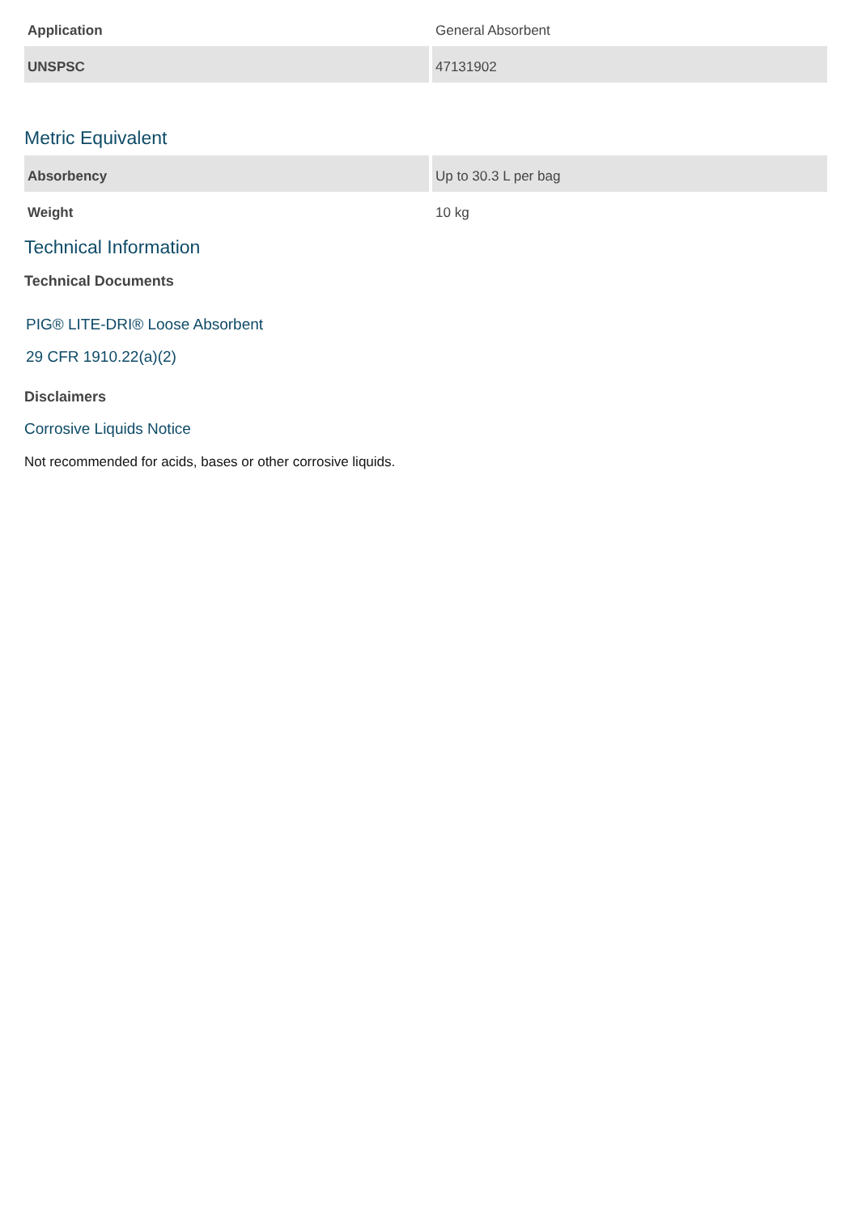| Application | General Absorbent |
| UNSPSC | 47131902 |
Metric Equivalent
| Absorbency | Up to 30.3 L per bag |
| Weight | 10 kg |
Technical Information
Technical Documents
PIG® LITE-DRI® Loose Absorbent
29 CFR 1910.22(a)(2)
Disclaimers
Corrosive Liquids Notice
Not recommended for acids, bases or other corrosive liquids.